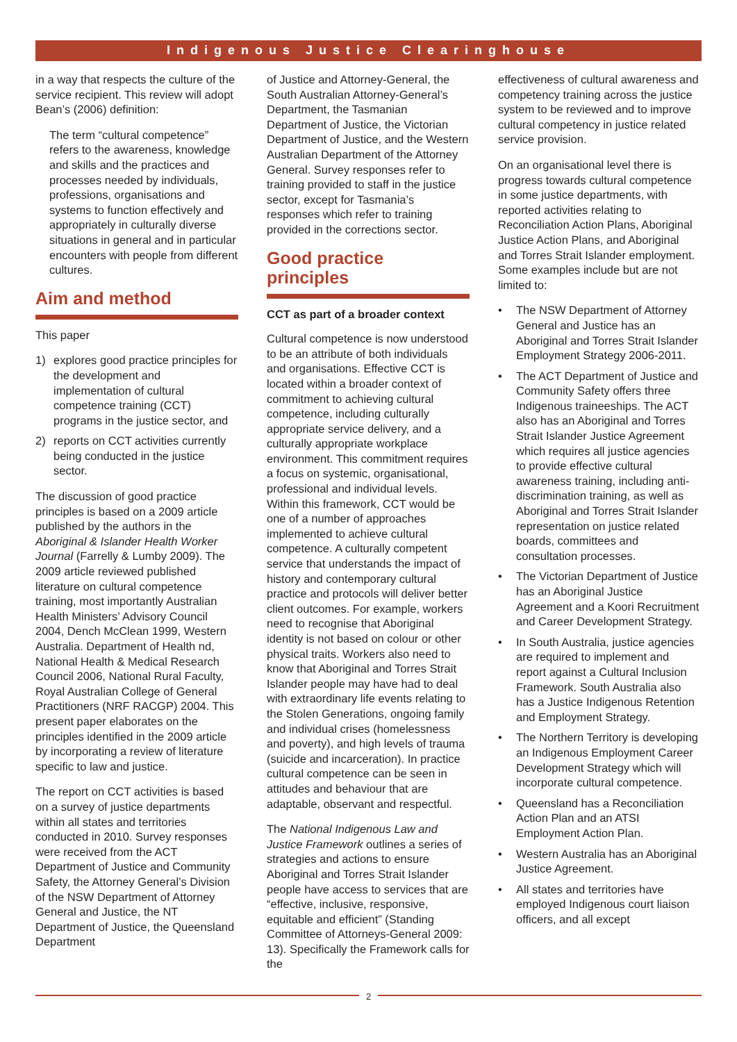Indigenous Justice Clearinghouse
in a way that respects the culture of the service recipient. This review will adopt Bean’s (2006) definition:
The term “cultural competence” refers to the awareness, knowledge and skills and the practices and processes needed by individuals, professions, organisations and systems to function effectively and appropriately in culturally diverse situations in general and in particular encounters with people from different cultures.
Aim and method
This paper
1) explores good practice principles for the development and implementation of cultural competence training (CCT) programs in the justice sector, and
2) reports on CCT activities currently being conducted in the justice sector.
The discussion of good practice principles is based on a 2009 article published by the authors in the Aboriginal & Islander Health Worker Journal (Farrelly & Lumby 2009). The 2009 article reviewed published literature on cultural competence training, most importantly Australian Health Ministers’ Advisory Council 2004, Dench McClean 1999, Western Australia. Department of Health nd, National Health & Medical Research Council 2006, National Rural Faculty, Royal Australian College of General Practitioners (NRF RACGP) 2004. This present paper elaborates on the principles identified in the 2009 article by incorporating a review of literature specific to law and justice.
The report on CCT activities is based on a survey of justice departments within all states and territories conducted in 2010. Survey responses were received from the ACT Department of Justice and Community Safety, the Attorney General’s Division of the NSW Department of Attorney General and Justice, the NT Department of Justice, the Queensland Department
of Justice and Attorney-General, the South Australian Attorney-General’s Department, the Tasmanian Department of Justice, the Victorian Department of Justice, and the Western Australian Department of the Attorney General. Survey responses refer to training provided to staff in the justice sector, except for Tasmania’s responses which refer to training provided in the corrections sector.
Good practice principles
CCT as part of a broader context
Cultural competence is now understood to be an attribute of both individuals and organisations. Effective CCT is located within a broader context of commitment to achieving cultural competence, including culturally appropriate service delivery, and a culturally appropriate workplace environment. This commitment requires a focus on systemic, organisational, professional and individual levels. Within this framework, CCT would be one of a number of approaches implemented to achieve cultural competence. A culturally competent service that understands the impact of history and contemporary cultural practice and protocols will deliver better client outcomes. For example, workers need to recognise that Aboriginal identity is not based on colour or other physical traits. Workers also need to know that Aboriginal and Torres Strait Islander people may have had to deal with extraordinary life events relating to the Stolen Generations, ongoing family and individual crises (homelessness and poverty), and high levels of trauma (suicide and incarceration). In practice cultural competence can be seen in attitudes and behaviour that are adaptable, observant and respectful.
The National Indigenous Law and Justice Framework outlines a series of strategies and actions to ensure Aboriginal and Torres Strait Islander people have access to services that are “effective, inclusive, responsive, equitable and efficient” (Standing Committee of Attorneys-General 2009: 13). Specifically the Framework calls for the
effectiveness of cultural awareness and competency training across the justice system to be reviewed and to improve cultural competency in justice related service provision.
On an organisational level there is progress towards cultural competence in some justice departments, with reported activities relating to Reconciliation Action Plans, Aboriginal Justice Action Plans, and Aboriginal and Torres Strait Islander employment. Some examples include but are not limited to:
• The NSW Department of Attorney General and Justice has an Aboriginal and Torres Strait Islander Employment Strategy 2006-2011.
• The ACT Department of Justice and Community Safety offers three Indigenous traineeships. The ACT also has an Aboriginal and Torres Strait Islander Justice Agreement which requires all justice agencies to provide effective cultural awareness training, including anti-discrimination training, as well as Aboriginal and Torres Strait Islander representation on justice related boards, committees and consultation processes.
• The Victorian Department of Justice has an Aboriginal Justice Agreement and a Koori Recruitment and Career Development Strategy.
• In South Australia, justice agencies are required to implement and report against a Cultural Inclusion Framework. South Australia also has a Justice Indigenous Retention and Employment Strategy.
• The Northern Territory is developing an Indigenous Employment Career Development Strategy which will incorporate cultural competence.
• Queensland has a Reconciliation Action Plan and an ATSI Employment Action Plan.
• Western Australia has an Aboriginal Justice Agreement.
• All states and territories have employed Indigenous court liaison officers, and all except
2